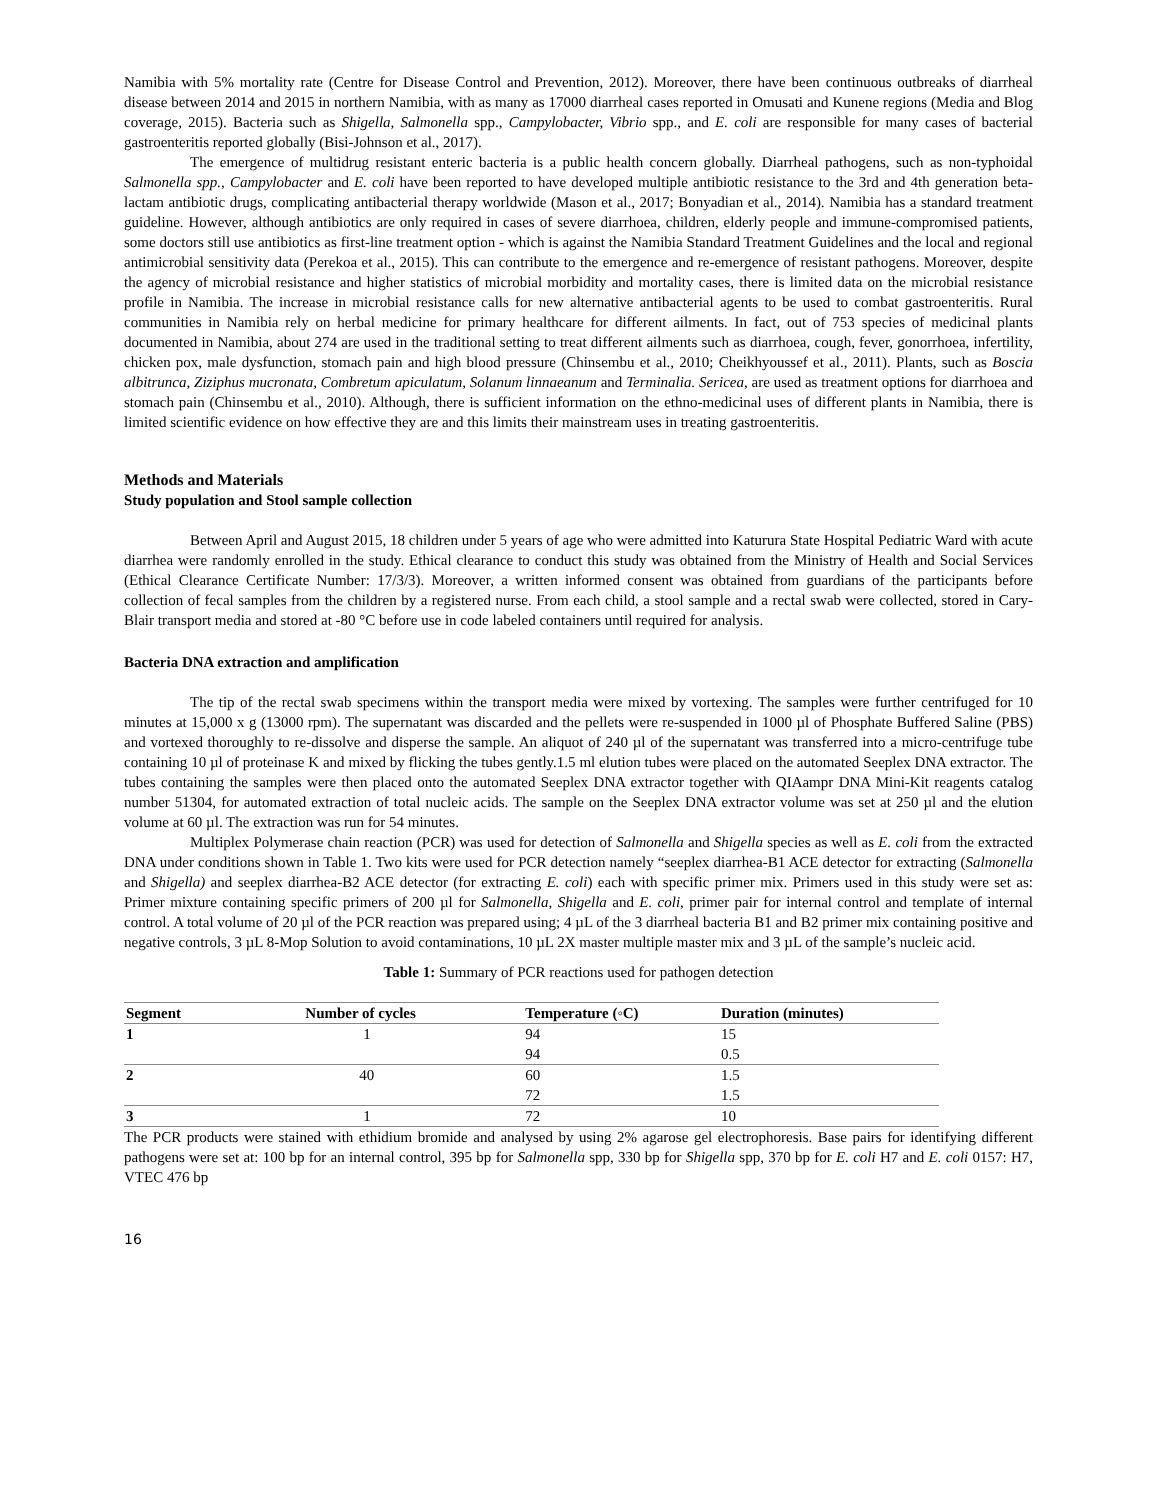Namibia with 5% mortality rate (Centre for Disease Control and Prevention, 2012). Moreover, there have been continuous outbreaks of diarrheal disease between 2014 and 2015 in northern Namibia, with as many as 17000 diarrheal cases reported in Omusati and Kunene regions (Media and Blog coverage, 2015). Bacteria such as Shigella, Salmonella spp., Campylobacter, Vibrio spp., and E. coli are responsible for many cases of bacterial gastroenteritis reported globally (Bisi-Johnson et al., 2017).
The emergence of multidrug resistant enteric bacteria is a public health concern globally. Diarrheal pathogens, such as non-typhoidal Salmonella spp., Campylobacter and E. coli have been reported to have developed multiple antibiotic resistance to the 3rd and 4th generation beta-lactam antibiotic drugs, complicating antibacterial therapy worldwide (Mason et al., 2017; Bonyadian et al., 2014). Namibia has a standard treatment guideline. However, although antibiotics are only required in cases of severe diarrhoea, children, elderly people and immune-compromised patients, some doctors still use antibiotics as first-line treatment option - which is against the Namibia Standard Treatment Guidelines and the local and regional antimicrobial sensitivity data (Perekoa et al., 2015). This can contribute to the emergence and re-emergence of resistant pathogens. Moreover, despite the agency of microbial resistance and higher statistics of microbial morbidity and mortality cases, there is limited data on the microbial resistance profile in Namibia. The increase in microbial resistance calls for new alternative antibacterial agents to be used to combat gastroenteritis. Rural communities in Namibia rely on herbal medicine for primary healthcare for different ailments. In fact, out of 753 species of medicinal plants documented in Namibia, about 274 are used in the traditional setting to treat different ailments such as diarrhoea, cough, fever, gonorrhoea, infertility, chicken pox, male dysfunction, stomach pain and high blood pressure (Chinsembu et al., 2010; Cheikhyoussef et al., 2011). Plants, such as Boscia albitrunca, Ziziphus mucronata, Combretum apiculatum, Solanum linnaeanum and Terminalia. Sericea, are used as treatment options for diarrhoea and stomach pain (Chinsembu et al., 2010). Although, there is sufficient information on the ethno-medicinal uses of different plants in Namibia, there is limited scientific evidence on how effective they are and this limits their mainstream uses in treating gastroenteritis.
Methods and Materials
Study population and Stool sample collection
Between April and August 2015, 18 children under 5 years of age who were admitted into Katurura State Hospital Pediatric Ward with acute diarrhea were randomly enrolled in the study. Ethical clearance to conduct this study was obtained from the Ministry of Health and Social Services (Ethical Clearance Certificate Number: 17/3/3). Moreover, a written informed consent was obtained from guardians of the participants before collection of fecal samples from the children by a registered nurse. From each child, a stool sample and a rectal swab were collected, stored in Cary-Blair transport media and stored at -80 °C before use in code labeled containers until required for analysis.
Bacteria DNA extraction and amplification
The tip of the rectal swab specimens within the transport media were mixed by vortexing. The samples were further centrifuged for 10 minutes at 15,000 x g (13000 rpm). The supernatant was discarded and the pellets were re-suspended in 1000 µl of Phosphate Buffered Saline (PBS) and vortexed thoroughly to re-dissolve and disperse the sample. An aliquot of 240 µl of the supernatant was transferred into a micro-centrifuge tube containing 10 µl of proteinase K and mixed by flicking the tubes gently.1.5 ml elution tubes were placed on the automated Seeplex DNA extractor. The tubes containing the samples were then placed onto the automated Seeplex DNA extractor together with QIAampr DNA Mini-Kit reagents catalog number 51304, for automated extraction of total nucleic acids. The sample on the Seeplex DNA extractor volume was set at 250 µl and the elution volume at 60 µl. The extraction was run for 54 minutes.
Multiplex Polymerase chain reaction (PCR) was used for detection of Salmonella and Shigella species as well as E. coli from the extracted DNA under conditions shown in Table 1. Two kits were used for PCR detection namely “seeplex diarrhea-B1 ACE detector for extracting (Salmonella and Shigella) and seeplex diarrhea-B2 ACE detector (for extracting E. coli) each with specific primer mix. Primers used in this study were set as: Primer mixture containing specific primers of 200 µl for Salmonella, Shigella and E. coli, primer pair for internal control and template of internal control. A total volume of 20 µl of the PCR reaction was prepared using; 4 µL of the 3 diarrheal bacteria B1 and B2 primer mix containing positive and negative controls, 3 µL 8-Mop Solution to avoid contaminations, 10 µL 2X master multiple master mix and 3 µL of the sample’s nucleic acid.
Table 1: Summary of PCR reactions used for pathogen detection
| Segment | Number of cycles | Temperature (◦C) | Duration (minutes) |
| --- | --- | --- | --- |
| 1 | 1 | 94 | 15 |
| | | 94 | 0.5 |
| 2 | 40 | 60 | 1.5 |
| | | 72 | 1.5 |
| 3 | 1 | 72 | 10 |
The PCR products were stained with ethidium bromide and analysed by using 2% agarose gel electrophoresis. Base pairs for identifying different pathogens were set at: 100 bp for an internal control, 395 bp for Salmonella spp, 330 bp for Shigella spp, 370 bp for E. coli H7 and E. coli 0157: H7, VTEC 476 bp
16